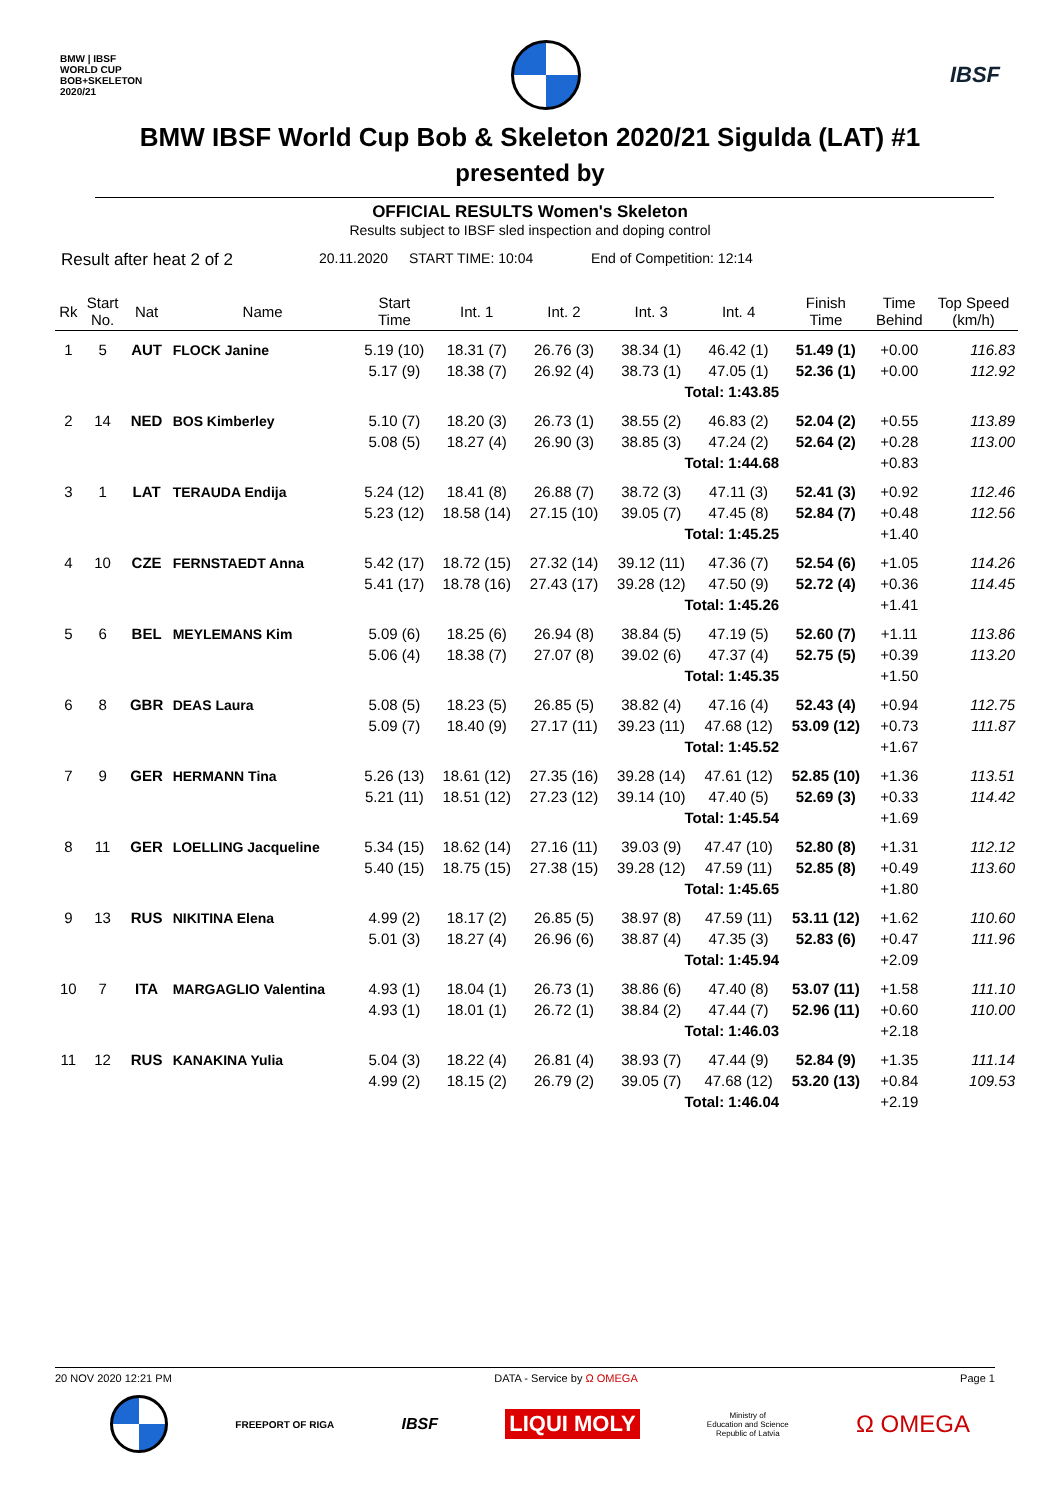BMW | IBSF
WORLD CUP
BOB+SKELETON
2020/21
IBSF
BMW IBSF World Cup Bob & Skeleton 2020/21 Sigulda (LAT) #1
presented by
OFFICIAL RESULTS Women's Skeleton
Results subject to IBSF sled inspection and doping control
Result after heat 2 of 2 20.11.2020 START TIME: 10:04 End of Competition: 12:14
| Rk | Start No. | Nat | Name | Start Time | Int. 1 | Int. 2 | Int. 3 | Int. 4 | Finish Time | Time Behind | Top Speed (km/h) |
| --- | --- | --- | --- | --- | --- | --- | --- | --- | --- | --- | --- |
| 1 | 5 | AUT | FLOCK Janine | 5.19 (10) | 18.31 (7) | 26.76 (3) | 38.34 (1) | 46.42 (1) | 51.49 (1) | +0.00 | 116.83 |
| | | | | 5.17 (9) | 18.38 (7) | 26.92 (4) | 38.73 (1) | 47.05 (1) | 52.36 (1) | +0.00 | 112.92 |
| Total: 1:43.85 | | | | | | | | | | | |
| 2 | 14 | NED | BOS Kimberley | 5.10 (7) | 18.20 (3) | 26.73 (1) | 38.55 (2) | 46.83 (2) | 52.04 (2) | +0.55 | 113.89 |
| | | | | 5.08 (5) | 18.27 (4) | 26.90 (3) | 38.85 (3) | 47.24 (2) | 52.64 (2) | +0.28 | 113.00 |
| Total: 1:44.68 | | | | | | | | | | +0.83 | |
| 3 | 1 | LAT | TERAUDA Endija | 5.24 (12) | 18.41 (8) | 26.88 (7) | 38.72 (3) | 47.11 (3) | 52.41 (3) | +0.92 | 112.46 |
| | | | | 5.23 (12) | 18.58 (14) | 27.15 (10) | 39.05 (7) | 47.45 (8) | 52.84 (7) | +0.48 | 112.56 |
| Total: 1:45.25 | | | | | | | | | | +1.40 | |
| 4 | 10 | CZE | FERNSTAEDT Anna | 5.42 (17) | 18.72 (15) | 27.32 (14) | 39.12 (11) | 47.36 (7) | 52.54 (6) | +1.05 | 114.26 |
| | | | | 5.41 (17) | 18.78 (16) | 27.43 (17) | 39.28 (12) | 47.50 (9) | 52.72 (4) | +0.36 | 114.45 |
| Total: 1:45.26 | | | | | | | | | | +1.41 | |
| 5 | 6 | BEL | MEYLEMANS Kim | 5.09 (6) | 18.25 (6) | 26.94 (8) | 38.84 (5) | 47.19 (5) | 52.60 (7) | +1.11 | 113.86 |
| | | | | 5.06 (4) | 18.38 (7) | 27.07 (8) | 39.02 (6) | 47.37 (4) | 52.75 (5) | +0.39 | 113.20 |
| Total: 1:45.35 | | | | | | | | | | +1.50 | |
| 6 | 8 | GBR | DEAS Laura | 5.08 (5) | 18.23 (5) | 26.85 (5) | 38.82 (4) | 47.16 (4) | 52.43 (4) | +0.94 | 112.75 |
| | | | | 5.09 (7) | 18.40 (9) | 27.17 (11) | 39.23 (11) | 47.68 (12) | 53.09 (12) | +0.73 | 111.87 |
| Total: 1:45.52 | | | | | | | | | | +1.67 | |
| 7 | 9 | GER | HERMANN Tina | 5.26 (13) | 18.61 (12) | 27.35 (16) | 39.28 (14) | 47.61 (12) | 52.85 (10) | +1.36 | 113.51 |
| | | | | 5.21 (11) | 18.51 (12) | 27.23 (12) | 39.14 (10) | 47.40 (5) | 52.69 (3) | +0.33 | 114.42 |
| Total: 1:45.54 | | | | | | | | | | +1.69 | |
| 8 | 11 | GER | LOELLING Jacqueline | 5.34 (15) | 18.62 (14) | 27.16 (11) | 39.03 (9) | 47.47 (10) | 52.80 (8) | +1.31 | 112.12 |
| | | | | 5.40 (15) | 18.75 (15) | 27.38 (15) | 39.28 (12) | 47.59 (11) | 52.85 (8) | +0.49 | 113.60 |
| Total: 1:45.65 | | | | | | | | | | +1.80 | |
| 9 | 13 | RUS | NIKITINA Elena | 4.99 (2) | 18.17 (2) | 26.85 (5) | 38.97 (8) | 47.59 (11) | 53.11 (12) | +1.62 | 110.60 |
| | | | | 5.01 (3) | 18.27 (4) | 26.96 (6) | 38.87 (4) | 47.35 (3) | 52.83 (6) | +0.47 | 111.96 |
| Total: 1:45.94 | | | | | | | | | | +2.09 | |
| 10 | 7 | ITA | MARGAGLIO Valentina | 4.93 (1) | 18.04 (1) | 26.73 (1) | 38.86 (6) | 47.40 (8) | 53.07 (11) | +1.58 | 111.10 |
| | | | | 4.93 (1) | 18.01 (1) | 26.72 (1) | 38.84 (2) | 47.44 (7) | 52.96 (11) | +0.60 | 110.00 |
| Total: 1:46.03 | | | | | | | | | | +2.18 | |
| 11 | 12 | RUS | KANAKINA Yulia | 5.04 (3) | 18.22 (4) | 26.81 (4) | 38.93 (7) | 47.44 (9) | 52.84 (9) | +1.35 | 111.14 |
| | | | | 4.99 (2) | 18.15 (2) | 26.79 (2) | 39.05 (7) | 47.68 (12) | 53.20 (13) | +0.84 | 109.53 |
| Total: 1:46.04 | | | | | | | | | | +2.19 | |
20 NOV 2020 12:21 PM DATA - Service by Ω OMEGA Page 1
FREEPORT OF RIGA IBSF LIQUI MOLY Ministry of
Education and Science
Republic of Latvia Ω OMEGA